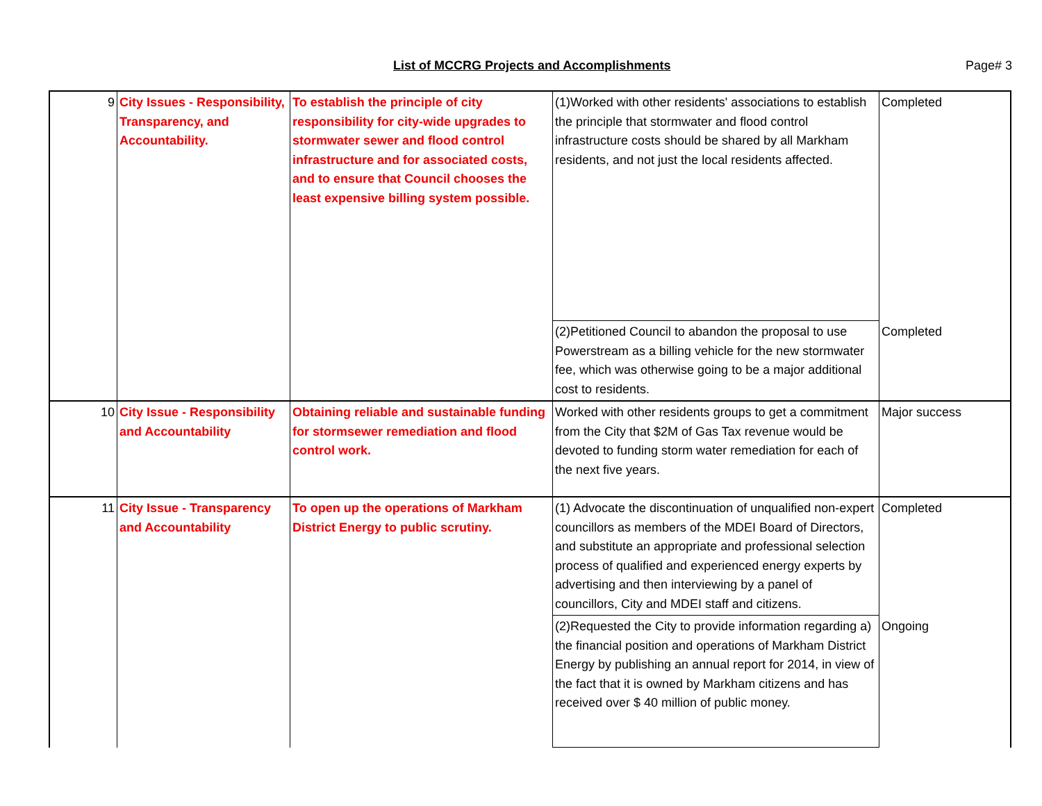List of MCCRG Projects and Accomplishments
Page# 3
| 9 | City Issues - Responsibility, Transparency, and Accountability. | To establish the principle of city responsibility for city-wide upgrades to stormwater sewer and flood control infrastructure and for associated costs, and to ensure that Council chooses the least expensive billing system possible. | (1)Worked with other residents' associations to establish the principle that stormwater and flood control infrastructure costs should be shared by all Markham residents, and not just the local residents affected. | Completed |
| | | | (2)Petitioned Council to abandon the proposal to use Powerstream as a billing vehicle for the new stormwater fee, which was otherwise going to be a major additional cost to residents. | Completed |
| 10 | City Issue - Responsibility and Accountability | Obtaining reliable and sustainable funding for stormsewer remediation and flood control work. | Worked with other residents groups to get a commitment from the City that $2M of Gas Tax revenue would be devoted to funding storm water remediation for each of the next five years. | Major success |
| 11 | City Issue - Transparency and Accountability | To open up the operations of Markham District Energy to public scrutiny. | (1) Advocate the discontinuation of unqualified non-expert councillors as members of the MDEI Board of Directors, and substitute an appropriate and professional selection process of qualified and experienced energy experts by advertising and then interviewing by a panel of councillors, City and MDEI staff and citizens. | Completed |
| | | | (2)Requested the City to provide information regarding a) the financial position and operations of Markham District Energy by publishing an annual report for 2014, in view of the fact that it is owned by Markham citizens and has received over $ 40 million of public money. | Ongoing |